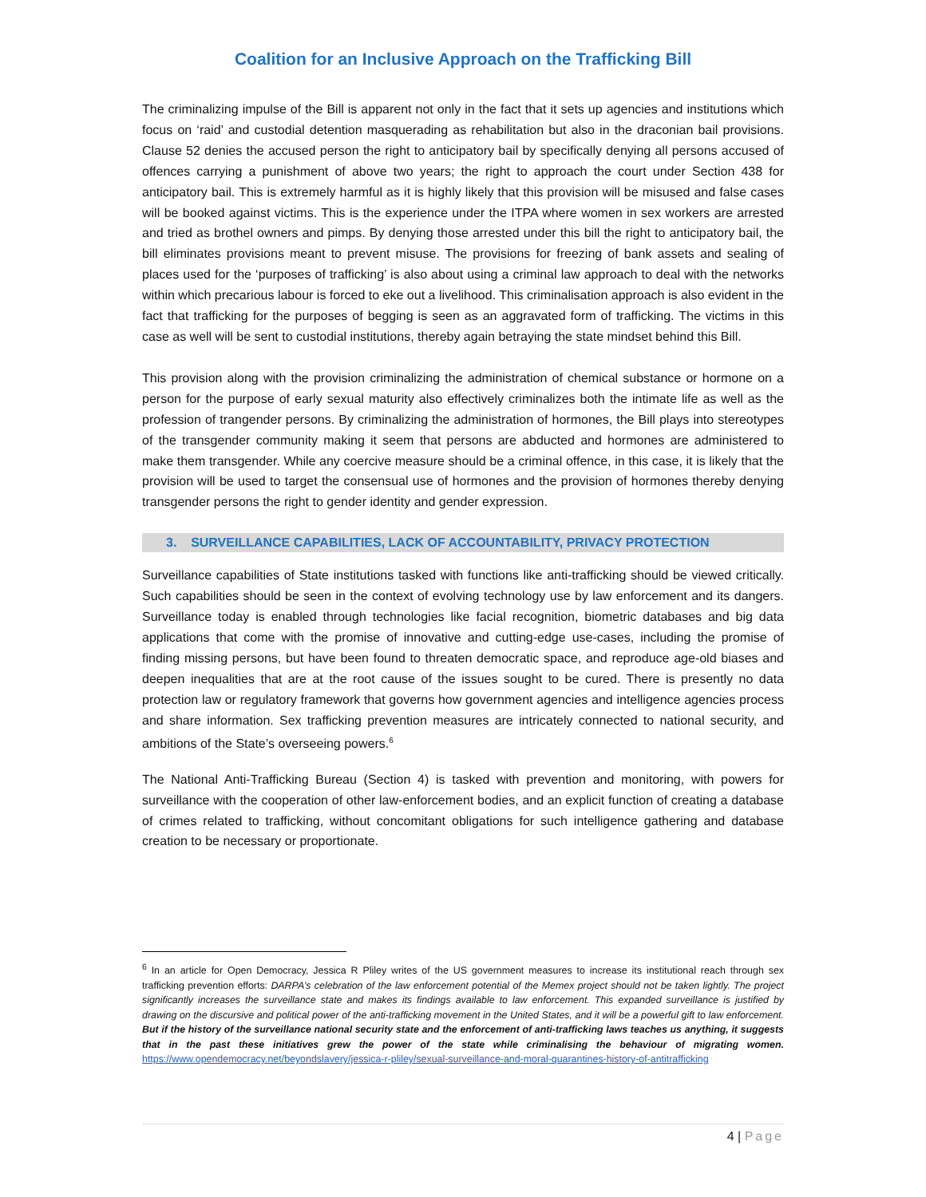Coalition for an Inclusive Approach on the Trafficking Bill
The criminalizing impulse of the Bill is apparent not only in the fact that it sets up agencies and institutions which focus on ‘raid’ and custodial detention masquerading as rehabilitation but also in the draconian bail provisions. Clause 52 denies the accused person the right to anticipatory bail by specifically denying all persons accused of offences carrying a punishment of above two years; the right to approach the court under Section 438 for anticipatory bail. This is extremely harmful as it is highly likely that this provision will be misused and false cases will be booked against victims. This is the experience under the ITPA where women in sex workers are arrested and tried as brothel owners and pimps. By denying those arrested under this bill the right to anticipatory bail, the bill eliminates provisions meant to prevent misuse. The provisions for freezing of bank assets and sealing of places used for the ‘purposes of trafficking’ is also about using a criminal law approach to deal with the networks within which precarious labour is forced to eke out a livelihood. This criminalisation approach is also evident in the fact that trafficking for the purposes of begging is seen as an aggravated form of trafficking. The victims in this case as well will be sent to custodial institutions, thereby again betraying the state mindset behind this Bill.
This provision along with the provision criminalizing the administration of chemical substance or hormone on a person for the purpose of early sexual maturity also effectively criminalizes both the intimate life as well as the profession of trangender persons. By criminalizing the administration of hormones, the Bill plays into stereotypes of the transgender community making it seem that persons are abducted and hormones are administered to make them transgender. While any coercive measure should be a criminal offence, in this case, it is likely that the provision will be used to target the consensual use of hormones and the provision of hormones thereby denying transgender persons the right to gender identity and gender expression.
3. SURVEILLANCE CAPABILITIES, LACK OF ACCOUNTABILITY, PRIVACY PROTECTION
Surveillance capabilities of State institutions tasked with functions like anti-trafficking should be viewed critically. Such capabilities should be seen in the context of evolving technology use by law enforcement and its dangers. Surveillance today is enabled through technologies like facial recognition, biometric databases and big data applications that come with the promise of innovative and cutting-edge use-cases, including the promise of finding missing persons, but have been found to threaten democratic space, and reproduce age-old biases and deepen inequalities that are at the root cause of the issues sought to be cured. There is presently no data protection law or regulatory framework that governs how government agencies and intelligence agencies process and share information. Sex trafficking prevention measures are intricately connected to national security, and ambitions of the State’s overseeing powers.<sup>6</sup>
The National Anti-Trafficking Bureau (Section 4) is tasked with prevention and monitoring, with powers for surveillance with the cooperation of other law-enforcement bodies, and an explicit function of creating a database of crimes related to trafficking, without concomitant obligations for such intelligence gathering and database creation to be necessary or proportionate.
<sup>6</sup> In an article for Open Democracy, Jessica R Pliley writes of the US government measures to increase its institutional reach through sex trafficking prevention efforts: DARPA’s celebration of the law enforcement potential of the Memex project should not be taken lightly. The project significantly increases the surveillance state and makes its findings available to law enforcement. This expanded surveillance is justified by drawing on the discursive and political power of the anti-trafficking movement in the United States, and it will be a powerful gift to law enforcement. But if the history of the surveillance national security state and the enforcement of anti-trafficking laws teaches us anything, it suggests that in the past these initiatives grew the power of the state while criminalising the behaviour of migrating women. https://www.opendemocracy.net/beyondslavery/jessica-r-pliley/sexual-surveillance-and-moral-quarantines-history-of-antitrafficking
4 | Page